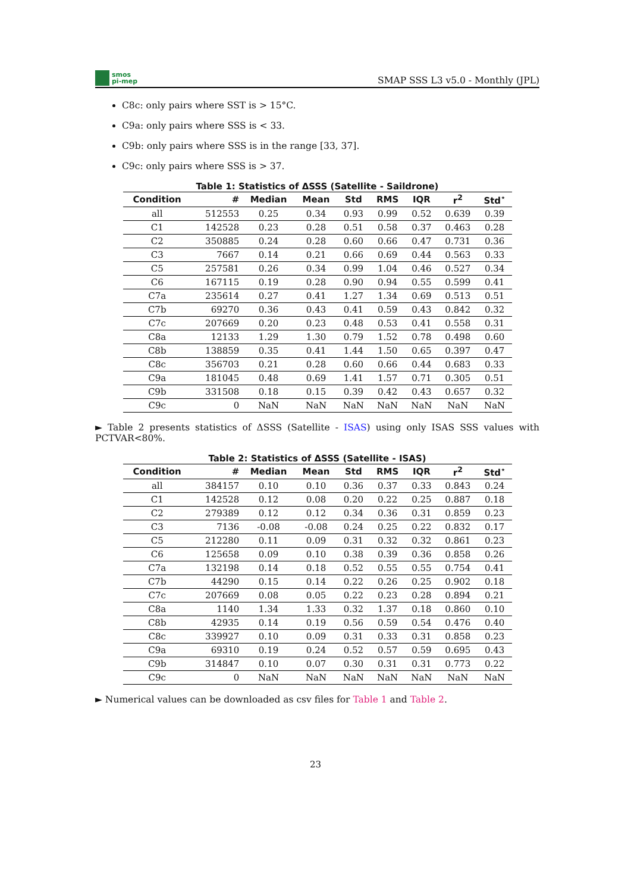smos
pi-mep
SMAP SSS L3 v5.0 - Monthly (JPL)
C8c: only pairs where SST is > 15°C.
C9a: only pairs where SSS is < 33.
C9b: only pairs where SSS is in the range [33, 37].
C9c: only pairs where SSS is > 37.
Table 1: Statistics of ΔSSS (Satellite - Saildrone)
| Condition | # | Median | Mean | Std | RMS | IQR | r<sup>2</sup> | Std<sup>⋆</sup> |
| --- | --- | --- | --- | --- | --- | --- | --- | --- |
| all | 512553 | 0.25 | 0.34 | 0.93 | 0.99 | 0.52 | 0.639 | 0.39 |
| C1 | 142528 | 0.23 | 0.28 | 0.51 | 0.58 | 0.37 | 0.463 | 0.28 |
| C2 | 350885 | 0.24 | 0.28 | 0.60 | 0.66 | 0.47 | 0.731 | 0.36 |
| C3 | 7667 | 0.14 | 0.21 | 0.66 | 0.69 | 0.44 | 0.563 | 0.33 |
| C5 | 257581 | 0.26 | 0.34 | 0.99 | 1.04 | 0.46 | 0.527 | 0.34 |
| C6 | 167115 | 0.19 | 0.28 | 0.90 | 0.94 | 0.55 | 0.599 | 0.41 |
| C7a | 235614 | 0.27 | 0.41 | 1.27 | 1.34 | 0.69 | 0.513 | 0.51 |
| C7b | 69270 | 0.36 | 0.43 | 0.41 | 0.59 | 0.43 | 0.842 | 0.32 |
| C7c | 207669 | 0.20 | 0.23 | 0.48 | 0.53 | 0.41 | 0.558 | 0.31 |
| C8a | 12133 | 1.29 | 1.30 | 0.79 | 1.52 | 0.78 | 0.498 | 0.60 |
| C8b | 138859 | 0.35 | 0.41 | 1.44 | 1.50 | 0.65 | 0.397 | 0.47 |
| C8c | 356703 | 0.21 | 0.28 | 0.60 | 0.66 | 0.44 | 0.683 | 0.33 |
| C9a | 181045 | 0.48 | 0.69 | 1.41 | 1.57 | 0.71 | 0.305 | 0.51 |
| C9b | 331508 | 0.18 | 0.15 | 0.39 | 0.42 | 0.43 | 0.657 | 0.32 |
| C9c | 0 | NaN | NaN | NaN | NaN | NaN | NaN | NaN |
► Table 2 presents statistics of ΔSSS (Satellite - ISAS) using only ISAS SSS values with PCTVAR<80%.
Table 2: Statistics of ΔSSS (Satellite - ISAS)
| Condition | # | Median | Mean | Std | RMS | IQR | r<sup>2</sup> | Std<sup>⋆</sup> |
| --- | --- | --- | --- | --- | --- | --- | --- | --- |
| all | 384157 | 0.10 | 0.10 | 0.36 | 0.37 | 0.33 | 0.843 | 0.24 |
| C1 | 142528 | 0.12 | 0.08 | 0.20 | 0.22 | 0.25 | 0.887 | 0.18 |
| C2 | 279389 | 0.12 | 0.12 | 0.34 | 0.36 | 0.31 | 0.859 | 0.23 |
| C3 | 7136 | -0.08 | -0.08 | 0.24 | 0.25 | 0.22 | 0.832 | 0.17 |
| C5 | 212280 | 0.11 | 0.09 | 0.31 | 0.32 | 0.32 | 0.861 | 0.23 |
| C6 | 125658 | 0.09 | 0.10 | 0.38 | 0.39 | 0.36 | 0.858 | 0.26 |
| C7a | 132198 | 0.14 | 0.18 | 0.52 | 0.55 | 0.55 | 0.754 | 0.41 |
| C7b | 44290 | 0.15 | 0.14 | 0.22 | 0.26 | 0.25 | 0.902 | 0.18 |
| C7c | 207669 | 0.08 | 0.05 | 0.22 | 0.23 | 0.28 | 0.894 | 0.21 |
| C8a | 1140 | 1.34 | 1.33 | 0.32 | 1.37 | 0.18 | 0.860 | 0.10 |
| C8b | 42935 | 0.14 | 0.19 | 0.56 | 0.59 | 0.54 | 0.476 | 0.40 |
| C8c | 339927 | 0.10 | 0.09 | 0.31 | 0.33 | 0.31 | 0.858 | 0.23 |
| C9a | 69310 | 0.19 | 0.24 | 0.52 | 0.57 | 0.59 | 0.695 | 0.43 |
| C9b | 314847 | 0.10 | 0.07 | 0.30 | 0.31 | 0.31 | 0.773 | 0.22 |
| C9c | 0 | NaN | NaN | NaN | NaN | NaN | NaN | NaN |
► Numerical values can be downloaded as csv files for Table 1 and Table 2.
23